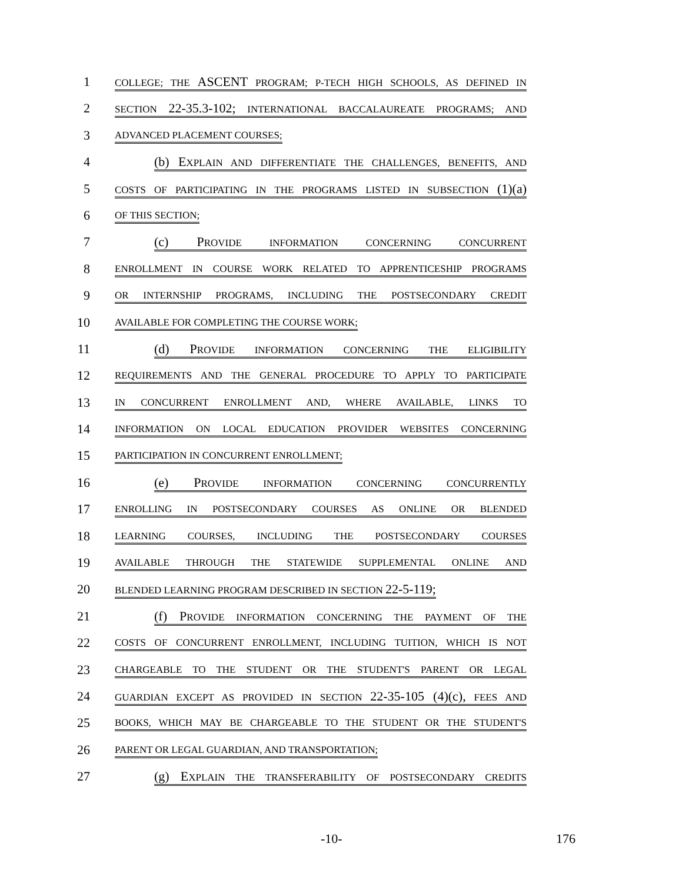1
COLLEGE; THE ASCENT PROGRAM; P-TECH HIGH SCHOOLS, AS DEFINED IN
2
SECTION 22-35.3-102; INTERNATIONAL BACCALAUREATE PROGRAMS; AND
3
ADVANCED PLACEMENT COURSES;
4
(b) EXPLAIN AND DIFFERENTIATE THE CHALLENGES, BENEFITS, AND
5
COSTS OF PARTICIPATING IN THE PROGRAMS LISTED IN SUBSECTION (1)(a)
6
OF THIS SECTION;
7
(c) PROVIDE INFORMATION CONCERNING CONCURRENT
8
ENROLLMENT IN COURSE WORK RELATED TO APPRENTICESHIP PROGRAMS
9
OR INTERNSHIP PROGRAMS, INCLUDING THE POSTSECONDARY CREDIT
10
AVAILABLE FOR COMPLETING THE COURSE WORK;
11
(d) PROVIDE INFORMATION CONCERNING THE ELIGIBILITY
12
REQUIREMENTS AND THE GENERAL PROCEDURE TO APPLY TO PARTICIPATE
13
IN CONCURRENT ENROLLMENT AND, WHERE AVAILABLE, LINKS TO
14
INFORMATION ON LOCAL EDUCATION PROVIDER WEBSITES CONCERNING
15
PARTICIPATION IN CONCURRENT ENROLLMENT;
16
(e) PROVIDE INFORMATION CONCERNING CONCURRENTLY
17
ENROLLING IN POSTSECONDARY COURSES AS ONLINE OR BLENDED
18
LEARNING COURSES, INCLUDING THE POSTSECONDARY COURSES
19
AVAILABLE THROUGH THE STATEWIDE SUPPLEMENTAL ONLINE AND
20
BLENDED LEARNING PROGRAM DESCRIBED IN SECTION 22-5-119;
21
(f) PROVIDE INFORMATION CONCERNING THE PAYMENT OF THE
22
COSTS OF CONCURRENT ENROLLMENT, INCLUDING TUITION, WHICH IS NOT
23
CHARGEABLE TO THE STUDENT OR THE STUDENT'S PARENT OR LEGAL
24
GUARDIAN EXCEPT AS PROVIDED IN SECTION 22-35-105 (4)(c), FEES AND
25
BOOKS, WHICH MAY BE CHARGEABLE TO THE STUDENT OR THE STUDENT'S
26
PARENT OR LEGAL GUARDIAN, AND TRANSPORTATION;
27
(g) EXPLAIN THE TRANSFERABILITY OF POSTSECONDARY CREDITS
-10- 176